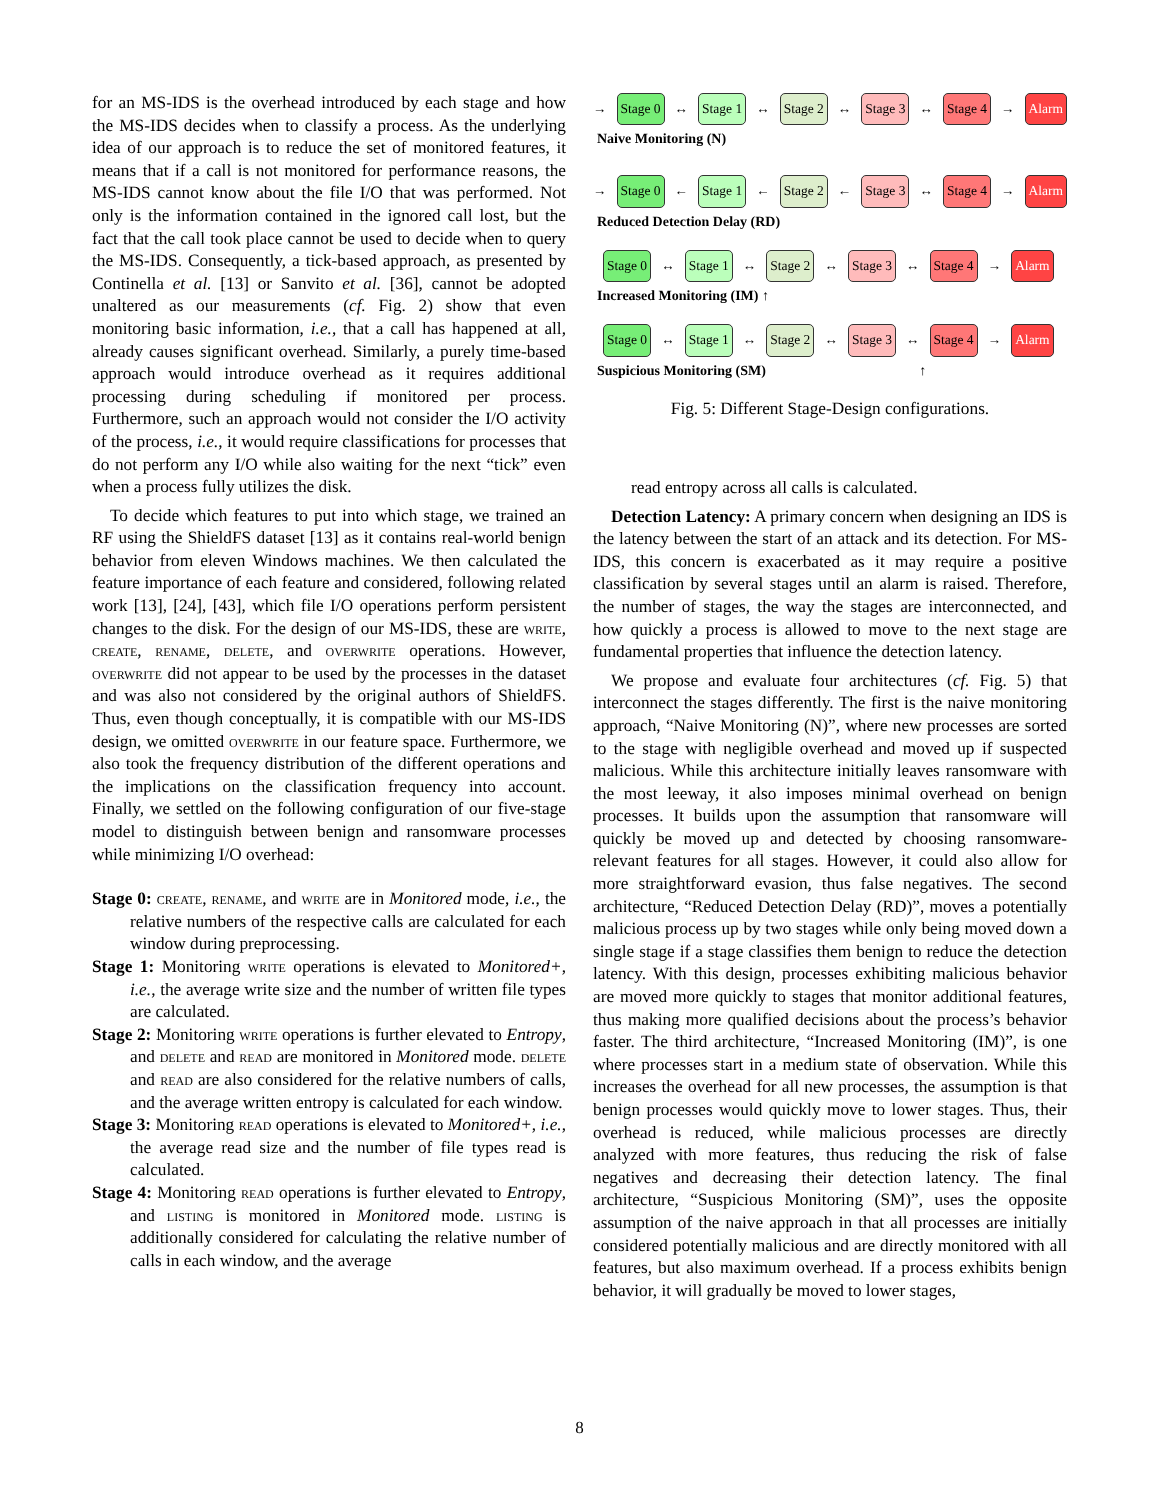for an MS-IDS is the overhead introduced by each stage and how the MS-IDS decides when to classify a process. As the underlying idea of our approach is to reduce the set of monitored features, it means that if a call is not monitored for performance reasons, the MS-IDS cannot know about the file I/O that was performed. Not only is the information contained in the ignored call lost, but the fact that the call took place cannot be used to decide when to query the MS-IDS. Consequently, a tick-based approach, as presented by Continella et al. [13] or Sanvito et al. [36], cannot be adopted unaltered as our measurements (cf. Fig. 2) show that even monitoring basic information, i.e., that a call has happened at all, already causes significant overhead. Similarly, a purely time-based approach would introduce overhead as it requires additional processing during scheduling if monitored per process. Furthermore, such an approach would not consider the I/O activity of the process, i.e., it would require classifications for processes that do not perform any I/O while also waiting for the next “tick” even when a process fully utilizes the disk.
To decide which features to put into which stage, we trained an RF using the ShieldFS dataset [13] as it contains real-world benign behavior from eleven Windows machines. We then calculated the feature importance of each feature and considered, following related work [13], [24], [43], which file I/O operations perform persistent changes to the disk. For the design of our MS-IDS, these are write, create, rename, delete, and overwrite operations. However, overwrite did not appear to be used by the processes in the dataset and was also not considered by the original authors of ShieldFS. Thus, even though conceptually, it is compatible with our MS-IDS design, we omitted overwrite in our feature space. Furthermore, we also took the frequency distribution of the different operations and the implications on the classification frequency into account. Finally, we settled on the following configuration of our five-stage model to distinguish between benign and ransomware processes while minimizing I/O overhead:
Stage 0: create, rename, and write are in Monitored mode, i.e., the relative numbers of the respective calls are calculated for each window during preprocessing.
Stage 1: Monitoring write operations is elevated to Monitored+, i.e., the average write size and the number of written file types are calculated.
Stage 2: Monitoring write operations is further elevated to Entropy, and delete and read are monitored in Monitored mode. delete and read are also considered for the relative numbers of calls, and the average written entropy is calculated for each window.
Stage 3: Monitoring read operations is elevated to Monitored+, i.e., the average read size and the number of file types read is calculated.
Stage 4: Monitoring read operations is further elevated to Entropy, and listing is monitored in Monitored mode. listing is additionally considered for calculating the relative number of calls in each window, and the average
→ Stage 0 ↔ Stage 1 ↔ Stage 2 ↔ Stage 3 ↔ Stage 4 → Alarm
Naive Monitoring (N)
→ Stage 0 ← Stage 1 ← Stage 2 ← Stage 3 ↔ Stage 4 → Alarm
Reduced Detection Delay (RD)
Stage 0 ↔ Stage 1 ↔ Stage 2 ↔ Stage 3 ↔ Stage 4 → Alarm
Increased Monitoring (IM) ↑
Stage 0 ↔ Stage 1 ↔ Stage 2 ↔ Stage 3 ↔ Stage 4 → Alarm
Suspicious Monitoring (SM) ↑
Fig. 5: Different Stage-Design configurations.
read entropy across all calls is calculated.
Detection Latency: A primary concern when designing an IDS is the latency between the start of an attack and its detection. For MS-IDS, this concern is exacerbated as it may require a positive classification by several stages until an alarm is raised. Therefore, the number of stages, the way the stages are interconnected, and how quickly a process is allowed to move to the next stage are fundamental properties that influence the detection latency.
We propose and evaluate four architectures (cf. Fig. 5) that interconnect the stages differently. The first is the naive monitoring approach, “Naive Monitoring (N)”, where new processes are sorted to the stage with negligible overhead and moved up if suspected malicious. While this architecture initially leaves ransomware with the most leeway, it also imposes minimal overhead on benign processes. It builds upon the assumption that ransomware will quickly be moved up and detected by choosing ransomware-relevant features for all stages. However, it could also allow for more straightforward evasion, thus false negatives. The second architecture, “Reduced Detection Delay (RD)”, moves a potentially malicious process up by two stages while only being moved down a single stage if a stage classifies them benign to reduce the detection latency. With this design, processes exhibiting malicious behavior are moved more quickly to stages that monitor additional features, thus making more qualified decisions about the process’s behavior faster. The third architecture, “Increased Monitoring (IM)”, is one where processes start in a medium state of observation. While this increases the overhead for all new processes, the assumption is that benign processes would quickly move to lower stages. Thus, their overhead is reduced, while malicious processes are directly analyzed with more features, thus reducing the risk of false negatives and decreasing their detection latency. The final architecture, “Suspicious Monitoring (SM)”, uses the opposite assumption of the naive approach in that all processes are initially considered potentially malicious and are directly monitored with all features, but also maximum overhead. If a process exhibits benign behavior, it will gradually be moved to lower stages,
8